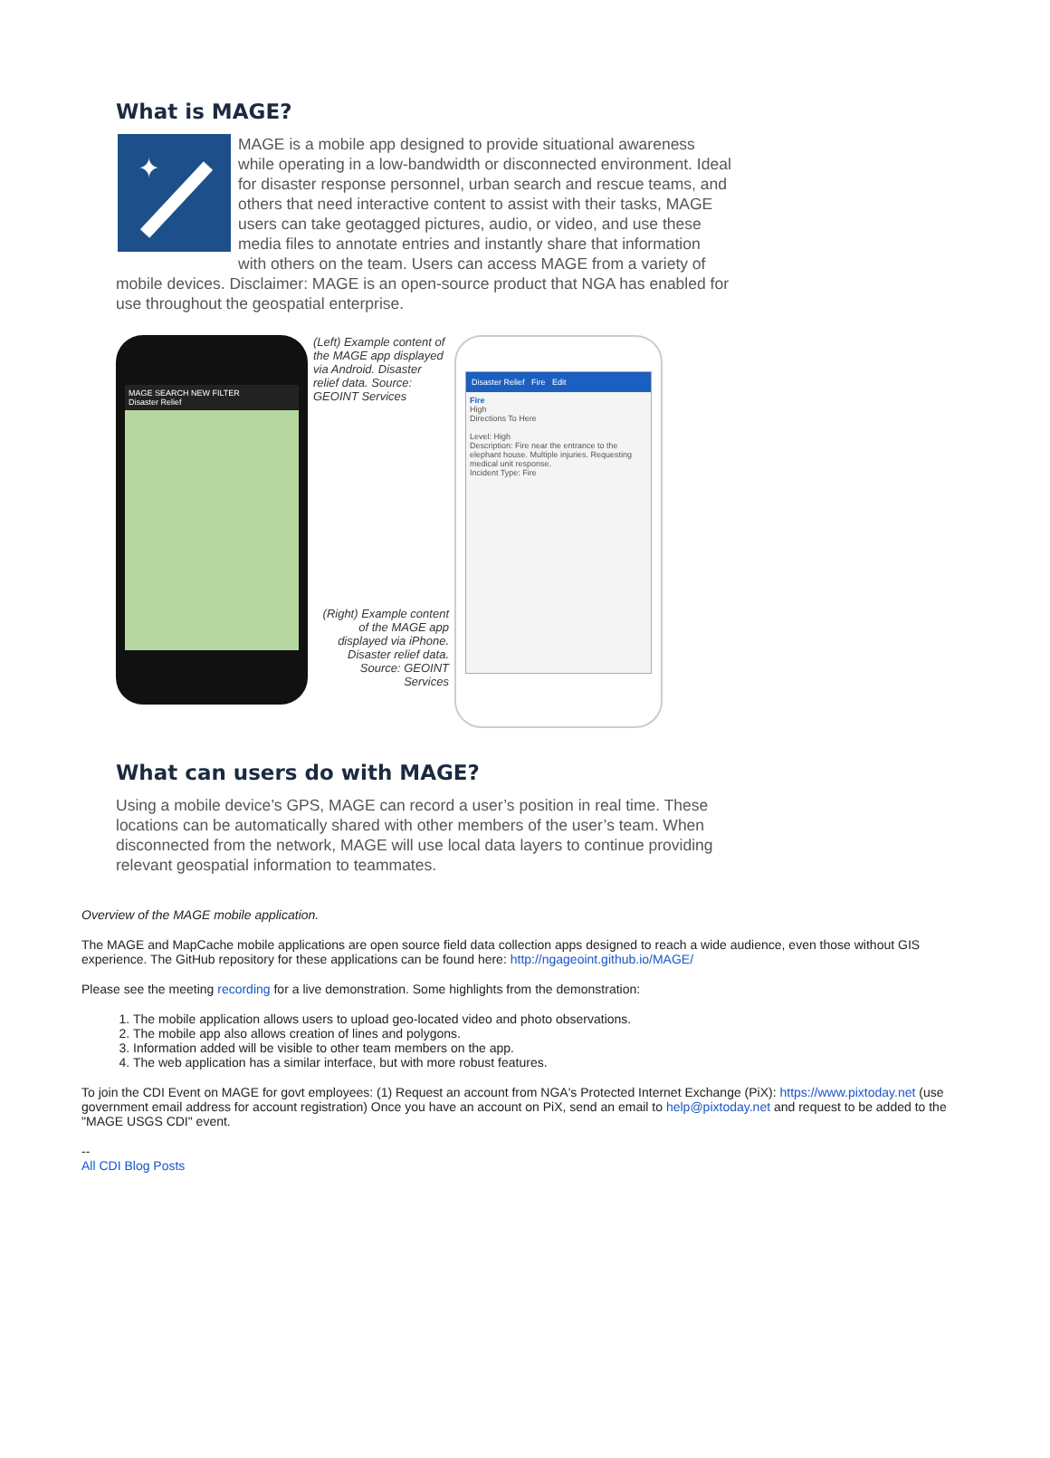What is MAGE?
✦
MAGE is a mobile app designed to provide situational awareness while operating in a low-bandwidth or disconnected environment. Ideal for disaster response personnel, urban search and rescue teams, and others that need interactive content to assist with their tasks, MAGE users can take geotagged pictures, audio, or video, and use these media files to annotate entries and instantly share that information with others on the team. Users can access MAGE from a variety of mobile devices. Disclaimer: MAGE is an open-source product that NGA has enabled for use throughout the geospatial enterprise.
MAGE SEARCH NEW FILTER
Disaster Relief
(Left) Example content of the MAGE app displayed via Android. Disaster relief data. Source: GEOINT Services
(Right) Example content of the MAGE app displayed via iPhone. Disaster relief data. Source: GEOINT Services
Disaster Relief Fire Edit
Fire
High
Directions To Here
Level: High
Description: Fire near the entrance to the elephant house. Multiple injuries. Requesting medical unit response.
Incident Type: Fire
What can users do with MAGE?
Using a mobile device’s GPS, MAGE can record a user’s position in real time. These locations can be automatically shared with other members of the user’s team. When disconnected from the network, MAGE will use local data layers to continue providing relevant geospatial information to teammates.
Overview of the MAGE mobile application.
The MAGE and MapCache mobile applications are open source field data collection apps designed to reach a wide audience, even those without GIS experience. The GitHub repository for these applications can be found here: http://ngageoint.github.io/MAGE/
Please see the meeting recording for a live demonstration. Some highlights from the demonstration:
1. The mobile application allows users to upload geo-located video and photo observations.
2. The mobile app also allows creation of lines and polygons.
3. Information added will be visible to other team members on the app.
4. The web application has a similar interface, but with more robust features.
To join the CDI Event on MAGE for govt employees: (1) Request an account from NGA's Protected Internet Exchange (PiX): https://www.pixtoday.net (use government email address for account registration) Once you have an account on PiX, send an email to help@pixtoday.net and request to be added to the "MAGE USGS CDI" event.
--
All CDI Blog Posts